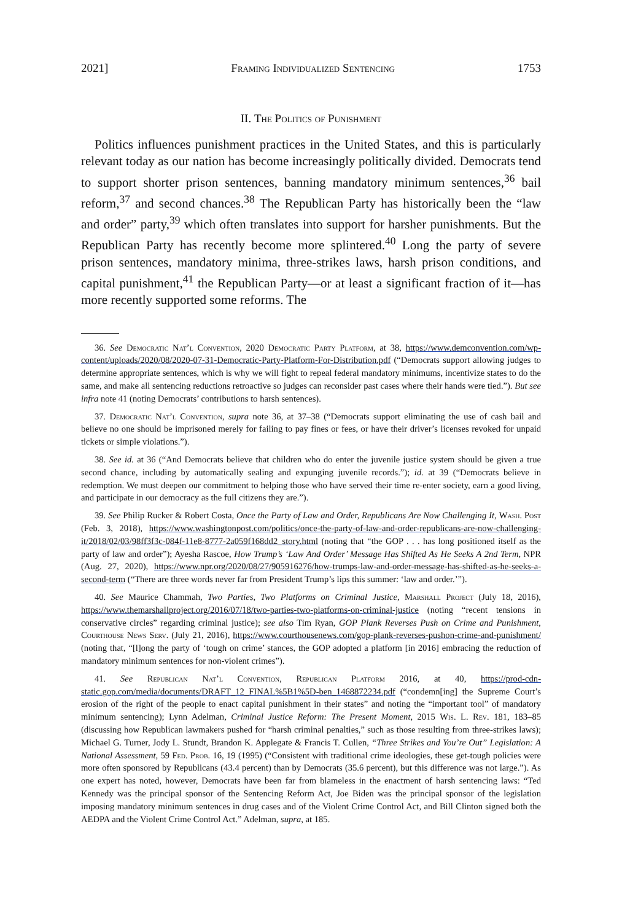2021] Framing Individualized Sentencing 1753
II. The Politics of Punishment
Politics influences punishment practices in the United States, and this is particularly relevant today as our nation has become increasingly politically divided. Democrats tend to support shorter prison sentences, banning mandatory minimum sentences,<sup>36</sup> bail reform,<sup>37</sup> and second chances.<sup>38</sup> The Republican Party has historically been the “law and order” party,<sup>39</sup> which often translates into support for harsher punishments. But the Republican Party has recently become more splintered.<sup>40</sup> Long the party of severe prison sentences, mandatory minima, three-strikes laws, harsh prison conditions, and capital punishment,<sup>41</sup> the Republican Party—or at least a significant fraction of it—has more recently supported some reforms. The
36. See Democratic Nat’l Convention, 2020 Democratic Party Platform, at 38, https://www.demconvention.com/wp-content/uploads/2020/08/2020-07-31-Democratic-Party-Platform-For-Distribution.pdf (“Democrats support allowing judges to determine appropriate sentences, which is why we will fight to repeal federal mandatory minimums, incentivize states to do the same, and make all sentencing reductions retroactive so judges can reconsider past cases where their hands were tied.”). But see infra note 41 (noting Democrats’ contributions to harsh sentences).
37. Democratic Nat’l Convention, supra note 36, at 37–38 (“Democrats support eliminating the use of cash bail and believe no one should be imprisoned merely for failing to pay fines or fees, or have their driver’s licenses revoked for unpaid tickets or simple violations.”).
38. See id. at 36 (“And Democrats believe that children who do enter the juvenile justice system should be given a true second chance, including by automatically sealing and expunging juvenile records.”); id. at 39 (“Democrats believe in redemption. We must deepen our commitment to helping those who have served their time re-enter society, earn a good living, and participate in our democracy as the full citizens they are.”).
39. See Philip Rucker & Robert Costa, Once the Party of Law and Order, Republicans Are Now Challenging It, Wash. Post (Feb. 3, 2018), https://www.washingtonpost.com/politics/once-the-party-of-law-and-order-republicans-are-now-challenging-it/2018/02/03/98ff3f3c-084f-11e8-8777-2a059f168dd2_story.html (noting that “the GOP . . . has long positioned itself as the party of law and order”); Ayesha Rascoe, How Trump’s ‘Law And Order’ Message Has Shifted As He Seeks A 2nd Term, NPR (Aug. 27, 2020), https://www.npr.org/2020/08/27/905916276/how-trumps-law-and-order-message-has-shifted-as-he-seeks-a-second-term (“There are three words never far from President Trump’s lips this summer: ‘law and order.’”).
40. See Maurice Chammah, Two Parties, Two Platforms on Criminal Justice, Marshall Project (July 18, 2016), https://www.themarshallproject.org/2016/07/18/two-parties-two-platforms-on-criminal-justice (noting “recent tensions in conservative circles” regarding criminal justice); see also Tim Ryan, GOP Plank Reverses Push on Crime and Punishment, Courthouse News Serv. (July 21, 2016), https://www.courthousenews.com/gop-plank-reverses-pushon-crime-and-punishment/ (noting that, “[l]ong the party of ‘tough on crime’ stances, the GOP adopted a platform [in 2016] embracing the reduction of mandatory minimum sentences for non-violent crimes”).
41. See Republican Nat’l Convention, Republican Platform 2016, at 40, https://prod-cdn-static.gop.com/media/documents/DRAFT_12_FINAL%5B1%5D-ben_1468872234.pdf (“condemn[ing] the Supreme Court’s erosion of the right of the people to enact capital punishment in their states” and noting the “important tool” of mandatory minimum sentencing); Lynn Adelman, Criminal Justice Reform: The Present Moment, 2015 Wis. L. Rev. 181, 183–85 (discussing how Republican lawmakers pushed for “harsh criminal penalties,” such as those resulting from three-strikes laws); Michael G. Turner, Jody L. Stundt, Brandon K. Applegate & Francis T. Cullen, “Three Strikes and You’re Out” Legislation: A National Assessment, 59 Fed. Prob. 16, 19 (1995) (“Consistent with traditional crime ideologies, these get-tough policies were more often sponsored by Republicans (43.4 percent) than by Democrats (35.6 percent), but this difference was not large.”). As one expert has noted, however, Democrats have been far from blameless in the enactment of harsh sentencing laws: “Ted Kennedy was the principal sponsor of the Sentencing Reform Act, Joe Biden was the principal sponsor of the legislation imposing mandatory minimum sentences in drug cases and of the Violent Crime Control Act, and Bill Clinton signed both the AEDPA and the Violent Crime Control Act.” Adelman, supra, at 185.